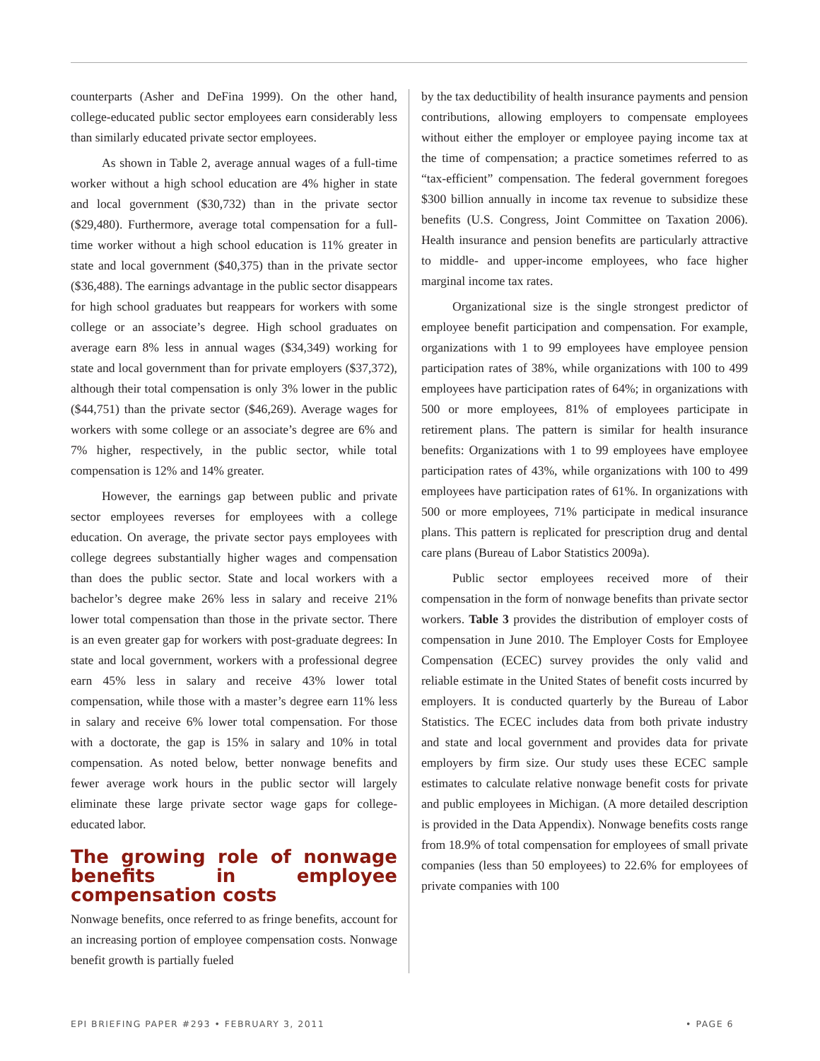counterparts (Asher and DeFina 1999). On the other hand, college-educated public sector employees earn considerably less than similarly educated private sector employees.
As shown in Table 2, average annual wages of a full-time worker without a high school education are 4% higher in state and local government ($30,732) than in the private sector ($29,480). Furthermore, average total compensation for a full-time worker without a high school education is 11% greater in state and local government ($40,375) than in the private sector ($36,488). The earnings advantage in the public sector disappears for high school graduates but reappears for workers with some college or an associate’s degree. High school graduates on average earn 8% less in annual wages ($34,349) working for state and local government than for private employers ($37,372), although their total compensation is only 3% lower in the public ($44,751) than the private sector ($46,269). Average wages for workers with some college or an associate’s degree are 6% and 7% higher, respectively, in the public sector, while total compensation is 12% and 14% greater.
However, the earnings gap between public and private sector employees reverses for employees with a college education. On average, the private sector pays employees with college degrees substantially higher wages and compensation than does the public sector. State and local workers with a bachelor’s degree make 26% less in salary and receive 21% lower total compensation than those in the private sector. There is an even greater gap for workers with post-graduate degrees: In state and local government, workers with a professional degree earn 45% less in salary and receive 43% lower total compensation, while those with a master’s degree earn 11% less in salary and receive 6% lower total compensation. For those with a doctorate, the gap is 15% in salary and 10% in total compensation. As noted below, better nonwage benefits and fewer average work hours in the public sector will largely eliminate these large private sector wage gaps for college-educated labor.
The growing role of nonwage benefits in employee compensation costs
Nonwage benefits, once referred to as fringe benefits, account for an increasing portion of employee compensation costs. Nonwage benefit growth is partially fueled
by the tax deductibility of health insurance payments and pension contributions, allowing employers to compensate employees without either the employer or employee paying income tax at the time of compensation; a practice sometimes referred to as “tax-efficient” compensation. The federal government foregoes $300 billion annually in income tax revenue to subsidize these benefits (U.S. Congress, Joint Committee on Taxation 2006). Health insurance and pension benefits are particularly attractive to middle- and upper-income employees, who face higher marginal income tax rates.
Organizational size is the single strongest predictor of employee benefit participation and compensation. For example, organizations with 1 to 99 employees have employee pension participation rates of 38%, while organizations with 100 to 499 employees have participation rates of 64%; in organizations with 500 or more employees, 81% of employees participate in retirement plans. The pattern is similar for health insurance benefits: Organizations with 1 to 99 employees have employee participation rates of 43%, while organizations with 100 to 499 employees have participation rates of 61%. In organizations with 500 or more employees, 71% participate in medical insurance plans. This pattern is replicated for prescription drug and dental care plans (Bureau of Labor Statistics 2009a).
Public sector employees received more of their compensation in the form of nonwage benefits than private sector workers. Table 3 provides the distribution of employer costs of compensation in June 2010. The Employer Costs for Employee Compensation (ECEC) survey provides the only valid and reliable estimate in the United States of benefit costs incurred by employers. It is conducted quarterly by the Bureau of Labor Statistics. The ECEC includes data from both private industry and state and local government and provides data for private employers by firm size. Our study uses these ECEC sample estimates to calculate relative nonwage benefit costs for private and public employees in Michigan. (A more detailed description is provided in the Data Appendix). Nonwage benefits costs range from 18.9% of total compensation for employees of small private companies (less than 50 employees) to 22.6% for employees of private companies with 100
EPI BRIEFING PAPER #293 • FEBRUARY 3, 2011 • PAGE 6